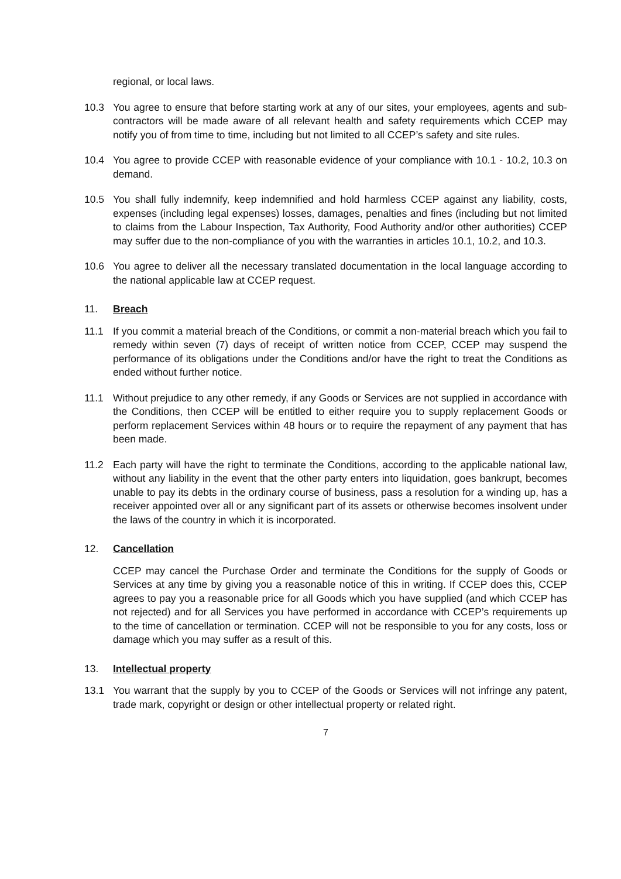regional, or local laws.
10.3 You agree to ensure that before starting work at any of our sites, your employees, agents and sub-contractors will be made aware of all relevant health and safety requirements which CCEP may notify you of from time to time, including but not limited to all CCEP’s safety and site rules.
10.4 You agree to provide CCEP with reasonable evidence of your compliance with 10.1 - 10.2, 10.3 on demand.
10.5 You shall fully indemnify, keep indemnified and hold harmless CCEP against any liability, costs, expenses (including legal expenses) losses, damages, penalties and fines (including but not limited to claims from the Labour Inspection, Tax Authority, Food Authority and/or other authorities) CCEP may suffer due to the non-compliance of you with the warranties in articles 10.1, 10.2, and 10.3.
10.6 You agree to deliver all the necessary translated documentation in the local language according to the national applicable law at CCEP request.
11. Breach
11.1 If you commit a material breach of the Conditions, or commit a non-material breach which you fail to remedy within seven (7) days of receipt of written notice from CCEP, CCEP may suspend the performance of its obligations under the Conditions and/or have the right to treat the Conditions as ended without further notice.
11.1 Without prejudice to any other remedy, if any Goods or Services are not supplied in accordance with the Conditions, then CCEP will be entitled to either require you to supply replacement Goods or perform replacement Services within 48 hours or to require the repayment of any payment that has been made.
11.2 Each party will have the right to terminate the Conditions, according to the applicable national law, without any liability in the event that the other party enters into liquidation, goes bankrupt, becomes unable to pay its debts in the ordinary course of business, pass a resolution for a winding up, has a receiver appointed over all or any significant part of its assets or otherwise becomes insolvent under the laws of the country in which it is incorporated.
12. Cancellation
CCEP may cancel the Purchase Order and terminate the Conditions for the supply of Goods or Services at any time by giving you a reasonable notice of this in writing. If CCEP does this, CCEP agrees to pay you a reasonable price for all Goods which you have supplied (and which CCEP has not rejected) and for all Services you have performed in accordance with CCEP’s requirements up to the time of cancellation or termination. CCEP will not be responsible to you for any costs, loss or damage which you may suffer as a result of this.
13. Intellectual property
13.1 You warrant that the supply by you to CCEP of the Goods or Services will not infringe any patent, trade mark, copyright or design or other intellectual property or related right.
7